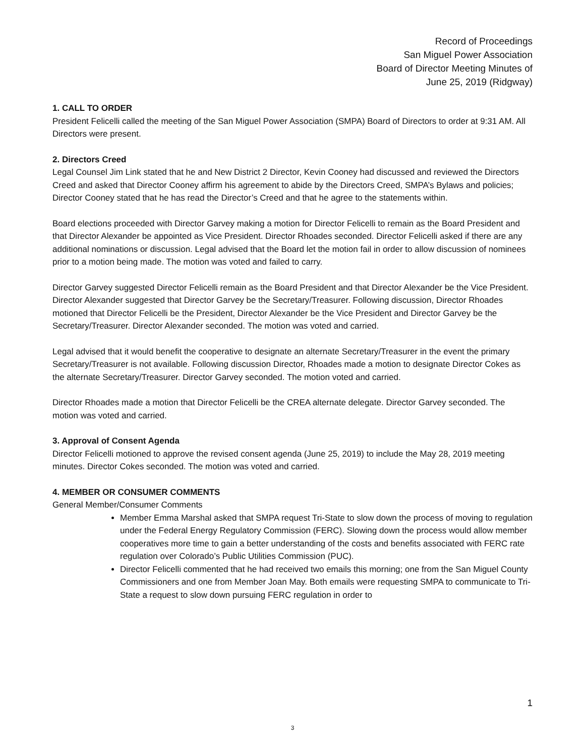Record of Proceedings
San Miguel Power Association
Board of Director Meeting Minutes of
June 25, 2019 (Ridgway)
1. CALL TO ORDER
President Felicelli called the meeting of the San Miguel Power Association (SMPA) Board of Directors to order at 9:31 AM. All Directors were present.
2. Directors Creed
Legal Counsel Jim Link stated that he and New District 2 Director, Kevin Cooney had discussed and reviewed the Directors Creed and asked that Director Cooney affirm his agreement to abide by the Directors Creed, SMPA’s Bylaws and policies; Director Cooney stated that he has read the Director’s Creed and that he agree to the statements within.
Board elections proceeded with Director Garvey making a motion for Director Felicelli to remain as the Board President and that Director Alexander be appointed as Vice President. Director Rhoades seconded. Director Felicelli asked if there are any additional nominations or discussion. Legal advised that the Board let the motion fail in order to allow discussion of nominees prior to a motion being made. The motion was voted and failed to carry.
Director Garvey suggested Director Felicelli remain as the Board President and that Director Alexander be the Vice President. Director Alexander suggested that Director Garvey be the Secretary/Treasurer. Following discussion, Director Rhoades motioned that Director Felicelli be the President, Director Alexander be the Vice President and Director Garvey be the Secretary/Treasurer. Director Alexander seconded. The motion was voted and carried.
Legal advised that it would benefit the cooperative to designate an alternate Secretary/Treasurer in the event the primary Secretary/Treasurer is not available. Following discussion Director, Rhoades made a motion to designate Director Cokes as the alternate Secretary/Treasurer. Director Garvey seconded. The motion voted and carried.
Director Rhoades made a motion that Director Felicelli be the CREA alternate delegate. Director Garvey seconded. The motion was voted and carried.
3. Approval of Consent Agenda
Director Felicelli motioned to approve the revised consent agenda (June 25, 2019) to include the May 28, 2019 meeting minutes. Director Cokes seconded. The motion was voted and carried.
4. MEMBER OR CONSUMER COMMENTS
General Member/Consumer Comments
Member Emma Marshal asked that SMPA request Tri-State to slow down the process of moving to regulation under the Federal Energy Regulatory Commission (FERC). Slowing down the process would allow member cooperatives more time to gain a better understanding of the costs and benefits associated with FERC rate regulation over Colorado’s Public Utilities Commission (PUC).
Director Felicelli commented that he had received two emails this morning; one from the San Miguel County Commissioners and one from Member Joan May. Both emails were requesting SMPA to communicate to Tri-State a request to slow down pursuing FERC regulation in order to
1
3